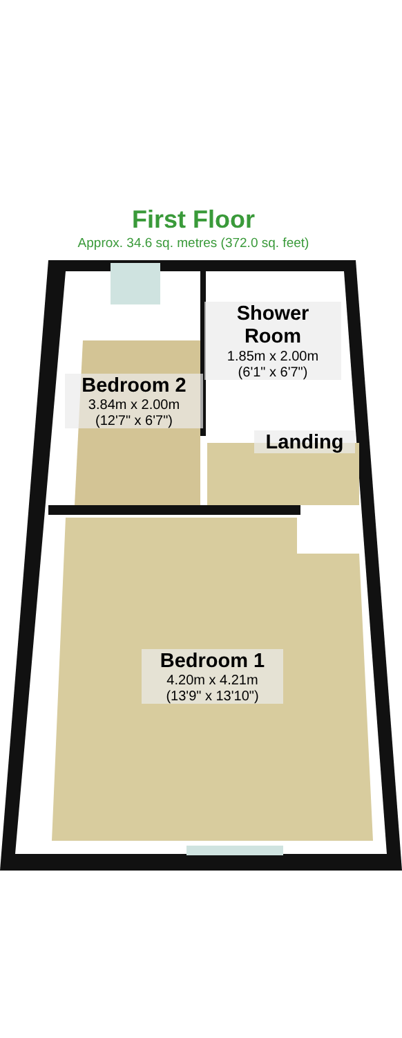First Floor
Approx. 34.6 sq. metres (372.0 sq. feet)
Shower
Room
1.85m x 2.00m
(6'1" x 6'7")
Bedroom 2
3.84m x 2.00m
(12'7" x 6'7")
Landing
Bedroom 1
4.20m x 4.21m
(13'9" x 13'10")